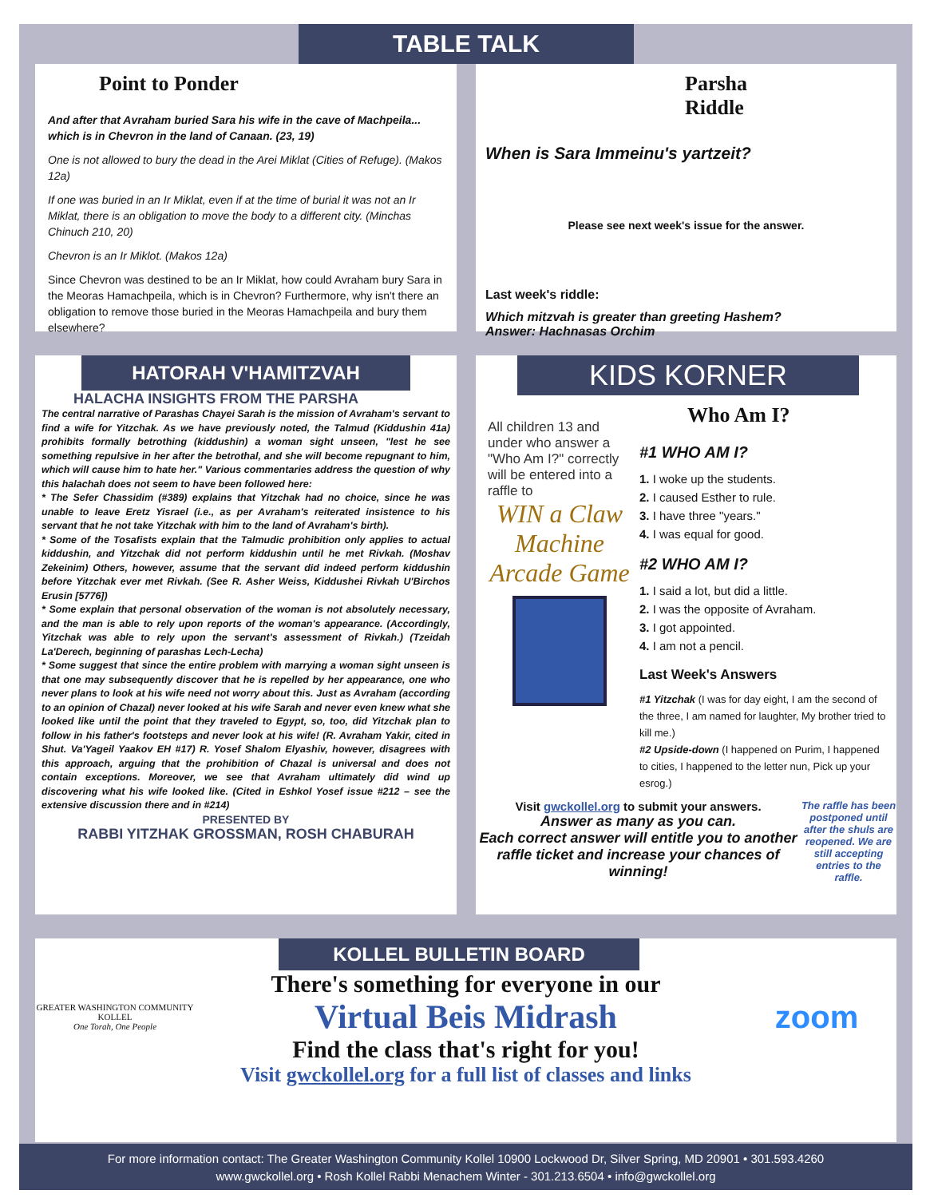TABLE TALK
Point to Ponder
And after that Avraham buried Sara his wife in the cave of Machpeila... which is in Chevron in the land of Canaan. (23, 19)
One is not allowed to bury the dead in the Arei Miklat (Cities of Refuge). (Makos 12a)
If one was buried in an Ir Miklat, even if at the time of burial it was not an Ir Miklat, there is an obligation to move the body to a different city. (Minchas Chinuch 210, 20)
Chevron is an Ir Miklot. (Makos 12a)
Since Chevron was destined to be an Ir Miklat, how could Avraham bury Sara in the Meoras Hamachpeila, which is in Chevron? Furthermore, why isn't there an obligation to remove those buried in the Meoras Hamachpeila and bury them elsewhere?
Parsha Riddle
When is Sara Immeinu's yartzeit?
Please see next week's issue for the answer.
Last week's riddle:
Which mitzvah is greater than greeting Hashem?
Answer: Hachnasas Orchim
HATORAH V'HAMITZVAH
HALACHA INSIGHTS FROM THE PARSHA
The central narrative of Parashas Chayei Sarah is the mission of Avraham's servant to find a wife for Yitzchak. As we have previously noted, the Talmud (Kiddushin 41a) prohibits formally betrothing (kiddushin) a woman sight unseen, "lest he see something repulsive in her after the betrothal, and she will become repugnant to him, which will cause him to hate her." Various commentaries address the question of why this halachah does not seem to have been followed here:
* The Sefer Chassidim (#389) explains that Yitzchak had no choice, since he was unable to leave Eretz Yisrael (i.e., as per Avraham's reiterated insistence to his servant that he not take Yitzchak with him to the land of Avraham's birth).
* Some of the Tosafists explain that the Talmudic prohibition only applies to actual kiddushin, and Yitzchak did not perform kiddushin until he met Rivkah. (Moshav Zekeinim) Others, however, assume that the servant did indeed perform kiddushin before Yitzchak ever met Rivkah. (See R. Asher Weiss, Kiddushei Rivkah U'Birchos Erusin [5776])
* Some explain that personal observation of the woman is not absolutely necessary, and the man is able to rely upon reports of the woman's appearance. (Accordingly, Yitzchak was able to rely upon the servant's assessment of Rivkah.) (Tzeidah La'Derech, beginning of parashas Lech-Lecha)
* Some suggest that since the entire problem with marrying a woman sight unseen is that one may subsequently discover that he is repelled by her appearance, one who never plans to look at his wife need not worry about this. Just as Avraham (according to an opinion of Chazal) never looked at his wife Sarah and never even knew what she looked like until the point that they traveled to Egypt, so, too, did Yitzchak plan to follow in his father's footsteps and never look at his wife! (R. Avraham Yakir, cited in Shut. Va'Yageil Yaakov EH #17) R. Yosef Shalom Elyashiv, however, disagrees with this approach, arguing that the prohibition of Chazal is universal and does not contain exceptions. Moreover, we see that Avraham ultimately did wind up discovering what his wife looked like. (Cited in Eshkol Yosef issue #212 – see the extensive discussion there and in #214)
PRESENTED BY
RABBI YITZHAK GROSSMAN, ROSH CHABURAH
KIDS KORNER
All children 13 and under who answer a "Who Am I?" correctly will be entered into a raffle to
WIN a Claw Machine Arcade Game
Who Am I?
#1 WHO AM I?
1. I woke up the students.
2. I caused Esther to rule.
3. I have three "years."
4. I was equal for good.
#2 WHO AM I?
1. I said a lot, but did a little.
2. I was the opposite of Avraham.
3. I got appointed.
4. I am not a pencil.
Last Week's Answers
#1 Yitzchak (I was for day eight, I am the second of the three, I am named for laughter, My brother tried to kill me.)
#2 Upside-down (I happened on Purim, I happened to cities, I happened to the letter nun, Pick up your esrog.)
Visit gwckollel.org to submit your answers.
Answer as many as you can.
Each correct answer will entitle you to another raffle ticket and increase your chances of winning!
The raffle has been postponed until after the shuls are reopened. We are still accepting entries to the raffle.
KOLLEL BULLETIN BOARD
GREATER WASHINGTON COMMUNITY KOLLEL
One Torah, One People
There's something for everyone in our
Virtual Beis Midrash
Find the class that's right for you!
zoom
Visit gwckollel.org for a full list of classes and links
For more information contact: The Greater Washington Community Kollel 10900 Lockwood Dr, Silver Spring, MD 20901 • 301.593.4260
www.gwckollel.org • Rosh Kollel Rabbi Menachem Winter - 301.213.6504 • info@gwckollel.org